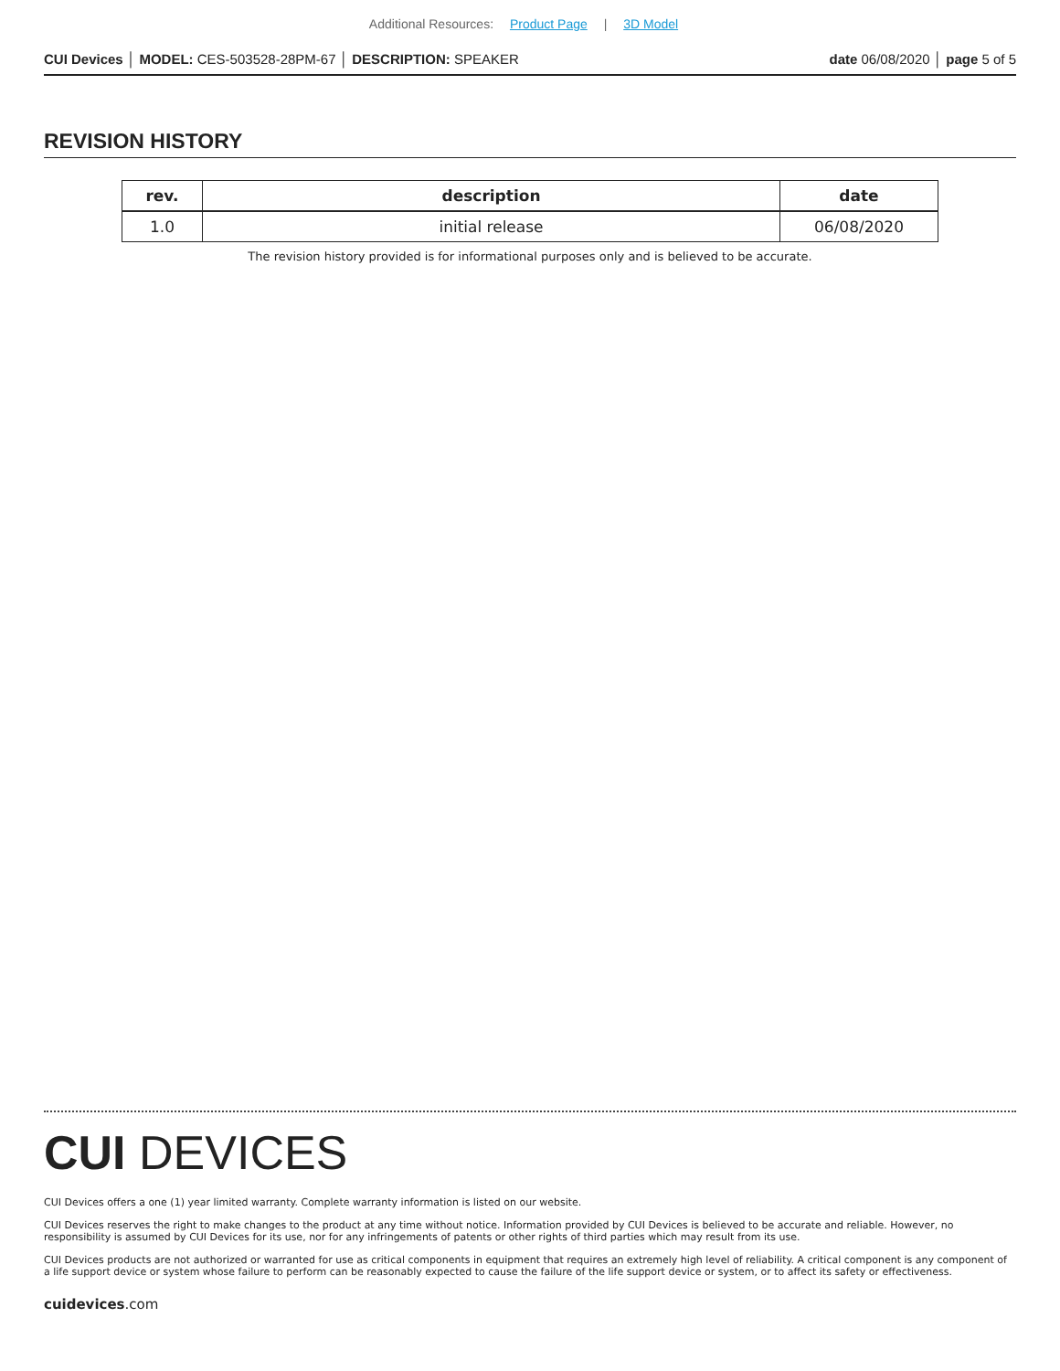Additional Resources: Product Page | 3D Model
CUI Devices │ MODEL: CES-503528-28PM-67 │ DESCRIPTION: SPEAKER
date 06/08/2020 │ page 5 of 5
REVISION HISTORY
| rev. | description | date |
| --- | --- | --- |
| 1.0 | initial release | 06/08/2020 |
The revision history provided is for informational purposes only and is believed to be accurate.
CUI DEVICES
CUI Devices offers a one (1) year limited warranty. Complete warranty information is listed on our website.
CUI Devices reserves the right to make changes to the product at any time without notice. Information provided by CUI Devices is believed to be accurate and reliable. However, no responsibility is assumed by CUI Devices for its use, nor for any infringements of patents or other rights of third parties which may result from its use.
CUI Devices products are not authorized or warranted for use as critical components in equipment that requires an extremely high level of reliability. A critical component is any component of a life support device or system whose failure to perform can be reasonably expected to cause the failure of the life support device or system, or to affect its safety or effectiveness.
cuidevices.com